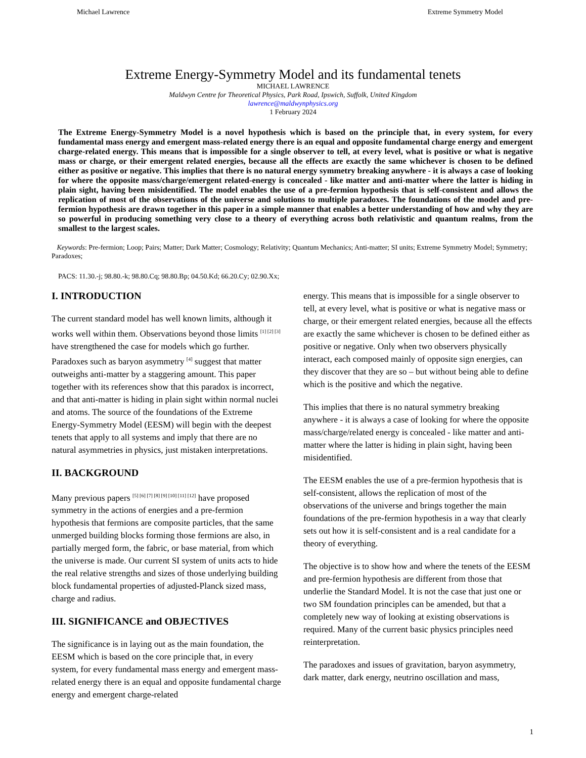Michael Lawrence Extreme Symmetry Model
Extreme Energy-Symmetry Model and its fundamental tenets
MICHAEL LAWRENCE
Maldwyn Centre for Theoretical Physics, Park Road, Ipswich, Suffolk, United Kingdom
lawrence@maldwynphysics.org
1 February 2024
The Extreme Energy-Symmetry Model is a novel hypothesis which is based on the principle that, in every system, for every fundamental mass energy and emergent mass-related energy there is an equal and opposite fundamental charge energy and emergent charge-related energy. This means that is impossible for a single observer to tell, at every level, what is positive or what is negative mass or charge, or their emergent related energies, because all the effects are exactly the same whichever is chosen to be defined either as positive or negative. This implies that there is no natural energy symmetry breaking anywhere - it is always a case of looking for where the opposite mass/charge/emergent related-energy is concealed - like matter and anti-matter where the latter is hiding in plain sight, having been misidentified. The model enables the use of a pre-fermion hypothesis that is self-consistent and allows the replication of most of the observations of the universe and solutions to multiple paradoxes. The foundations of the model and pre-fermion hypothesis are drawn together in this paper in a simple manner that enables a better understanding of how and why they are so powerful in producing something very close to a theory of everything across both relativistic and quantum realms, from the smallest to the largest scales.
Keywords: Pre-fermion; Loop; Pairs; Matter; Dark Matter; Cosmology; Relativity; Quantum Mechanics; Anti-matter; SI units; Extreme Symmetry Model; Symmetry; Paradoxes;
PACS: 11.30.-j; 98.80.-k; 98.80.Cq; 98.80.Bp; 04.50.Kd; 66.20.Cy; 02.90.Xx;
I. INTRODUCTION
The current standard model has well known limits, although it works well within them. Observations beyond those limits <sup>[1] [2] [3]</sup> have strengthened the case for models which go further. Paradoxes such as baryon asymmetry <sup>[4]</sup> suggest that matter outweighs anti-matter by a staggering amount. This paper together with its references show that this paradox is incorrect, and that anti-matter is hiding in plain sight within normal nuclei and atoms. The source of the foundations of the Extreme Energy-Symmetry Model (EESM) will begin with the deepest tenets that apply to all systems and imply that there are no natural asymmetries in physics, just mistaken interpretations.
II. BACKGROUND
Many previous papers <sup>[5] [6] [7] [8] [9] [10] [11] [12]</sup> have proposed symmetry in the actions of energies and a pre-fermion hypothesis that fermions are composite particles, that the same unmerged building blocks forming those fermions are also, in partially merged form, the fabric, or base material, from which the universe is made. Our current SI system of units acts to hide the real relative strengths and sizes of those underlying building block fundamental properties of adjusted-Planck sized mass, charge and radius.
III. SIGNIFICANCE and OBJECTIVES
The significance is in laying out as the main foundation, the EESM which is based on the core principle that, in every system, for every fundamental mass energy and emergent mass-related energy there is an equal and opposite fundamental charge energy and emergent charge-related
energy. This means that is impossible for a single observer to tell, at every level, what is positive or what is negative mass or charge, or their emergent related energies, because all the effects are exactly the same whichever is chosen to be defined either as positive or negative. Only when two observers physically interact, each composed mainly of opposite sign energies, can they discover that they are so – but without being able to define which is the positive and which the negative.
This implies that there is no natural symmetry breaking anywhere - it is always a case of looking for where the opposite mass/charge/related energy is concealed - like matter and anti-matter where the latter is hiding in plain sight, having been misidentified.
The EESM enables the use of a pre-fermion hypothesis that is self-consistent, allows the replication of most of the observations of the universe and brings together the main foundations of the pre-fermion hypothesis in a way that clearly sets out how it is self-consistent and is a real candidate for a theory of everything.
The objective is to show how and where the tenets of the EESM and pre-fermion hypothesis are different from those that underlie the Standard Model. It is not the case that just one or two SM foundation principles can be amended, but that a completely new way of looking at existing observations is required. Many of the current basic physics principles need reinterpretation.
The paradoxes and issues of gravitation, baryon asymmetry, dark matter, dark energy, neutrino oscillation and mass,
1